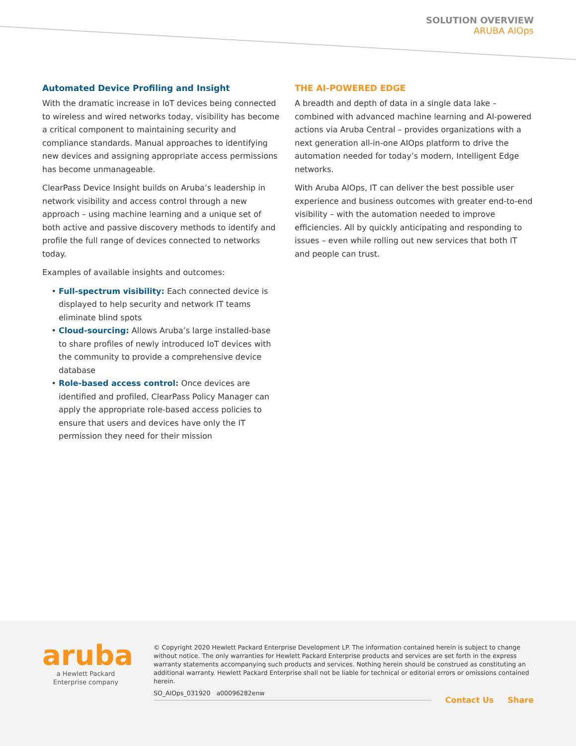SOLUTION OVERVIEW
ARUBA AIOps
Automated Device Profiling and Insight
With the dramatic increase in IoT devices being connected to wireless and wired networks today, visibility has become a critical component to maintaining security and compliance standards. Manual approaches to identifying new devices and assigning appropriate access permissions has become unmanageable.
ClearPass Device Insight builds on Aruba’s leadership in network visibility and access control through a new approach – using machine learning and a unique set of both active and passive discovery methods to identify and profile the full range of devices connected to networks today.
Examples of available insights and outcomes:
Full-spectrum visibility: Each connected device is displayed to help security and network IT teams eliminate blind spots
Cloud-sourcing: Allows Aruba’s large installed-base to share profiles of newly introduced IoT devices with the community to provide a comprehensive device database
Role-based access control: Once devices are identified and profiled, ClearPass Policy Manager can apply the appropriate role-based access policies to ensure that users and devices have only the IT permission they need for their mission
THE AI-POWERED EDGE
A breadth and depth of data in a single data lake – combined with advanced machine learning and AI-powered actions via Aruba Central – provides organizations with a next generation all-in-one AIOps platform to drive the automation needed for today’s modern, Intelligent Edge networks.
With Aruba AIOps, IT can deliver the best possible user experience and business outcomes with greater end-to-end visibility – with the automation needed to improve efficiencies. All by quickly anticipating and responding to issues – even while rolling out new services that both IT and people can trust.
aruba
a Hewlett Packard
Enterprise company
© Copyright 2020 Hewlett Packard Enterprise Development LP. The information contained herein is subject to change without notice. The only warranties for Hewlett Packard Enterprise products and services are set forth in the express warranty statements accompanying such products and services. Nothing herein should be construed as constituting an additional warranty. Hewlett Packard Enterprise shall not be liable for technical or editorial errors or omissions contained herein.
SO_AIOps_031920 a00096282enw
Contact Us Share